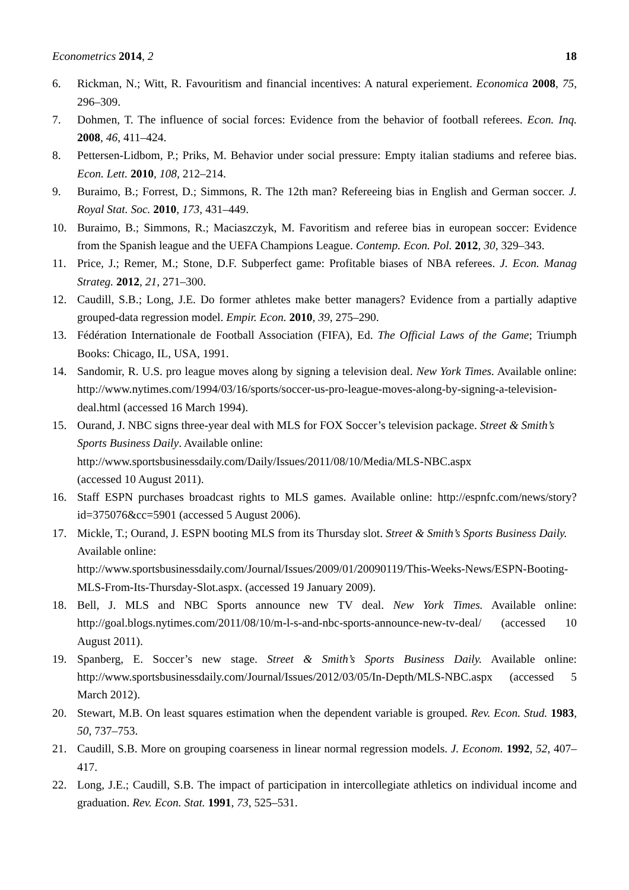Econometrics 2014, 2 18
6. Rickman, N.; Witt, R. Favouritism and financial incentives: A natural experiement. Economica 2008, 75, 296–309.
7. Dohmen, T. The influence of social forces: Evidence from the behavior of football referees. Econ. Inq. 2008, 46, 411–424.
8. Pettersen-Lidbom, P.; Priks, M. Behavior under social pressure: Empty italian stadiums and referee bias. Econ. Lett. 2010, 108, 212–214.
9. Buraimo, B.; Forrest, D.; Simmons, R. The 12th man? Refereeing bias in English and German soccer. J. Royal Stat. Soc. 2010, 173, 431–449.
10. Buraimo, B.; Simmons, R.; Maciaszczyk, M. Favoritism and referee bias in european soccer: Evidence from the Spanish league and the UEFA Champions League. Contemp. Econ. Pol. 2012, 30, 329–343.
11. Price, J.; Remer, M.; Stone, D.F. Subperfect game: Profitable biases of NBA referees. J. Econ. Manag Strateg. 2012, 21, 271–300.
12. Caudill, S.B.; Long, J.E. Do former athletes make better managers? Evidence from a partially adaptive grouped-data regression model. Empir. Econ. 2010, 39, 275–290.
13. Fédération Internationale de Football Association (FIFA), Ed. The Official Laws of the Game; Triumph Books: Chicago, IL, USA, 1991.
14. Sandomir, R. U.S. pro league moves along by signing a television deal. New York Times. Available online: http://www.nytimes.com/1994/03/16/sports/soccer-us-pro-league-moves-along-by-signing-a-television-deal.html (accessed 16 March 1994).
15. Ourand, J. NBC signs three-year deal with MLS for FOX Soccer’s television package. Street & Smith’s Sports Business Daily. Available online:
http://www.sportsbusinessdaily.com/Daily/Issues/2011/08/10/Media/MLS-NBC.aspx
(accessed 10 August 2011).
16. Staff ESPN purchases broadcast rights to MLS games. Available online: http://espnfc.com/news/story?id=375076&cc=5901 (accessed 5 August 2006).
17. Mickle, T.; Ourand, J. ESPN booting MLS from its Thursday slot. Street & Smith’s Sports Business Daily. Available online:
http://www.sportsbusinessdaily.com/Journal/Issues/2009/01/20090119/This-Weeks-News/ESPN-Booting-MLS-From-Its-Thursday-Slot.aspx. (accessed 19 January 2009).
18. Bell, J. MLS and NBC Sports announce new TV deal. New York Times. Available online: http://goal.blogs.nytimes.com/2011/08/10/m-l-s-and-nbc-sports-announce-new-tv-deal/ (accessed 10 August 2011).
19. Spanberg, E. Soccer’s new stage. Street & Smith’s Sports Business Daily. Available online: http://www.sportsbusinessdaily.com/Journal/Issues/2012/03/05/In-Depth/MLS-NBC.aspx (accessed 5 March 2012).
20. Stewart, M.B. On least squares estimation when the dependent variable is grouped. Rev. Econ. Stud. 1983, 50, 737–753.
21. Caudill, S.B. More on grouping coarseness in linear normal regression models. J. Econom. 1992, 52, 407–417.
22. Long, J.E.; Caudill, S.B. The impact of participation in intercollegiate athletics on individual income and graduation. Rev. Econ. Stat. 1991, 73, 525–531.